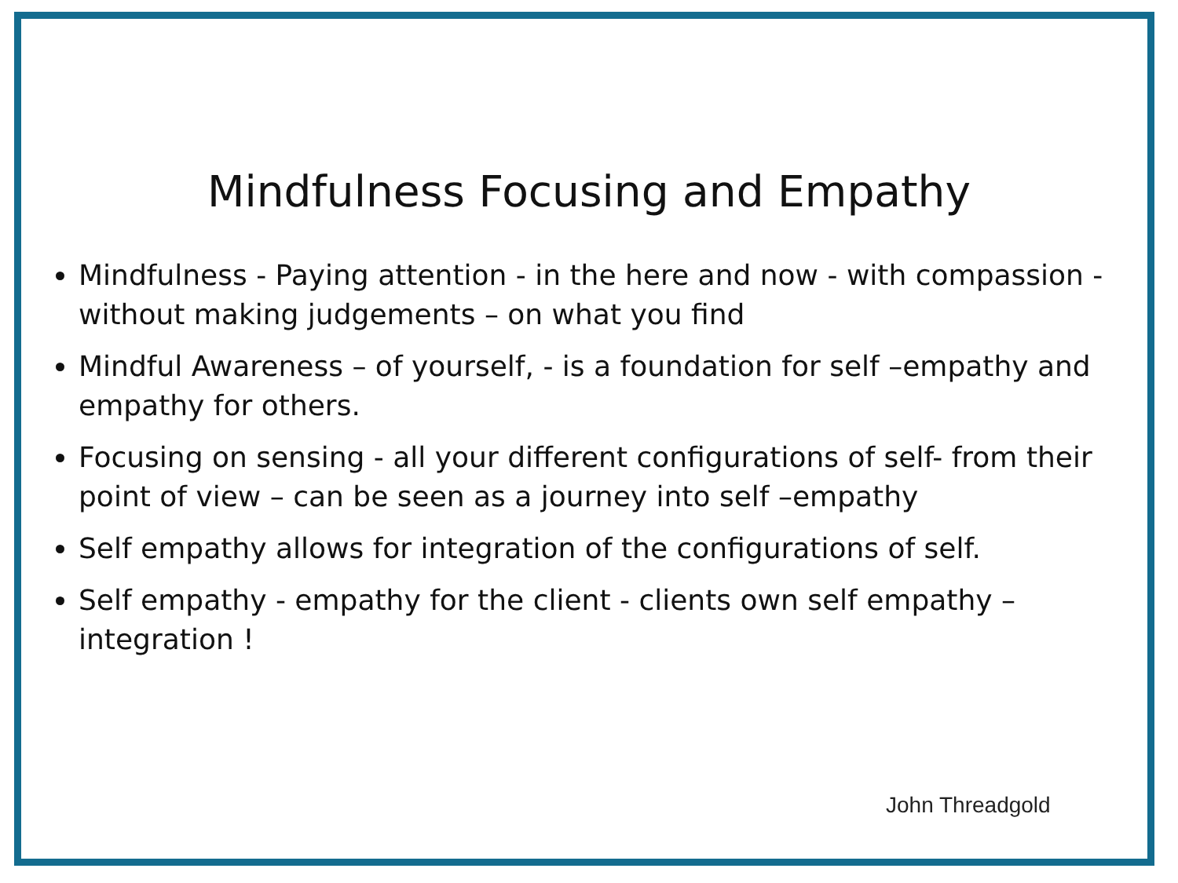Mindfulness Focusing and Empathy
Mindfulness - Paying attention - in the here and now - with compassion - without making judgements – on what you find
Mindful Awareness – of yourself, - is a foundation for self –empathy and empathy for others.
Focusing on sensing - all your different configurations of self- from their point of view – can be seen as a journey into self –empathy
Self empathy allows for integration of the configurations of self.
Self empathy - empathy for the client - clients own self empathy – integration !
John Threadgold